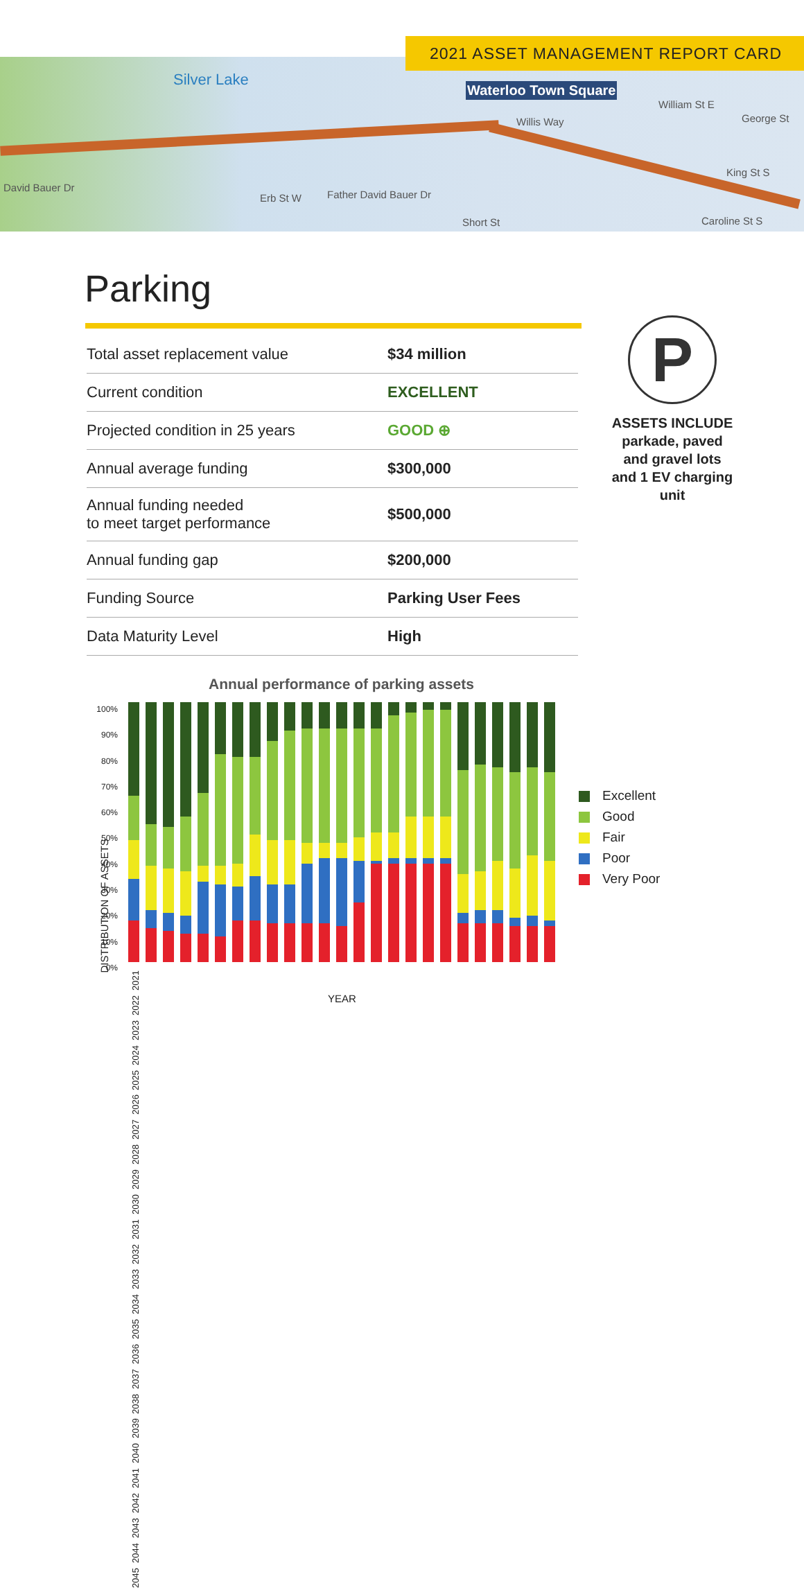Silver Lake
Waterloo Town Square
David Bauer Dr
Erb St W Father David Bauer Dr
Short St
King St S
Caroline St S
William St E
George St Willis Way
2021 ASSET MANAGEMENT REPORT CARD
Parking
| Total asset replacement value | $34 million |
| Current condition | EXCELLENT |
| Projected condition in 25 years | GOOD ⊕ |
| Annual average funding | $300,000 |
| Annual funding needed to meet target performance | $500,000 |
| Annual funding gap | $200,000 |
| Funding Source | Parking User Fees |
| Data Maturity Level | High |
P
ASSETS INCLUDE
parkade, paved and gravel lots and 1 EV charging unit
Annual performance of parking assets
100% 90% 80% 70% 60% 50% 40% 30% 20% 10% 0%
DISTRIBUTION OF ASSETS
2021 2022 2023 2024 2025 2026 2027 2028 2029 2030 2031 2032 2033 2034 2035 2036 2037 2038 2039 2040 2041 2042 2043 2044 2045
YEAR
Excellent
Good
Fair
Poor
Very Poor